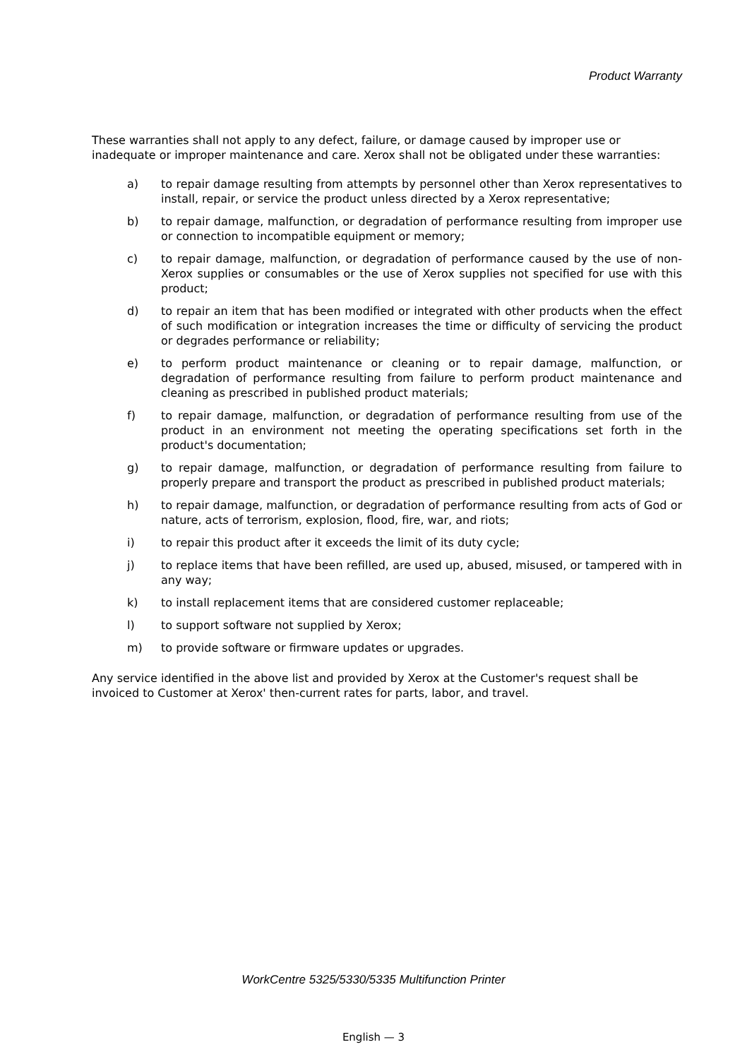Product Warranty
These warranties shall not apply to any defect, failure, or damage caused by improper use or inadequate or improper maintenance and care. Xerox shall not be obligated under these warranties:
a) to repair damage resulting from attempts by personnel other than Xerox representatives to install, repair, or service the product unless directed by a Xerox representative;
b) to repair damage, malfunction, or degradation of performance resulting from improper use or connection to incompatible equipment or memory;
c) to repair damage, malfunction, or degradation of performance caused by the use of non-Xerox supplies or consumables or the use of Xerox supplies not specified for use with this product;
d) to repair an item that has been modified or integrated with other products when the effect of such modification or integration increases the time or difficulty of servicing the product or degrades performance or reliability;
e) to perform product maintenance or cleaning or to repair damage, malfunction, or degradation of performance resulting from failure to perform product maintenance and cleaning as prescribed in published product materials;
f) to repair damage, malfunction, or degradation of performance resulting from use of the product in an environment not meeting the operating specifications set forth in the product's documentation;
g) to repair damage, malfunction, or degradation of performance resulting from failure to properly prepare and transport the product as prescribed in published product materials;
h) to repair damage, malfunction, or degradation of performance resulting from acts of God or nature, acts of terrorism, explosion, flood, fire, war, and riots;
i) to repair this product after it exceeds the limit of its duty cycle;
j) to replace items that have been refilled, are used up, abused, misused, or tampered with in any way;
k) to install replacement items that are considered customer replaceable;
l) to support software not supplied by Xerox;
m) to provide software or firmware updates or upgrades.
Any service identified in the above list and provided by Xerox at the Customer's request shall be invoiced to Customer at Xerox' then-current rates for parts, labor, and travel.
WorkCentre 5325/5330/5335 Multifunction Printer
English — 3